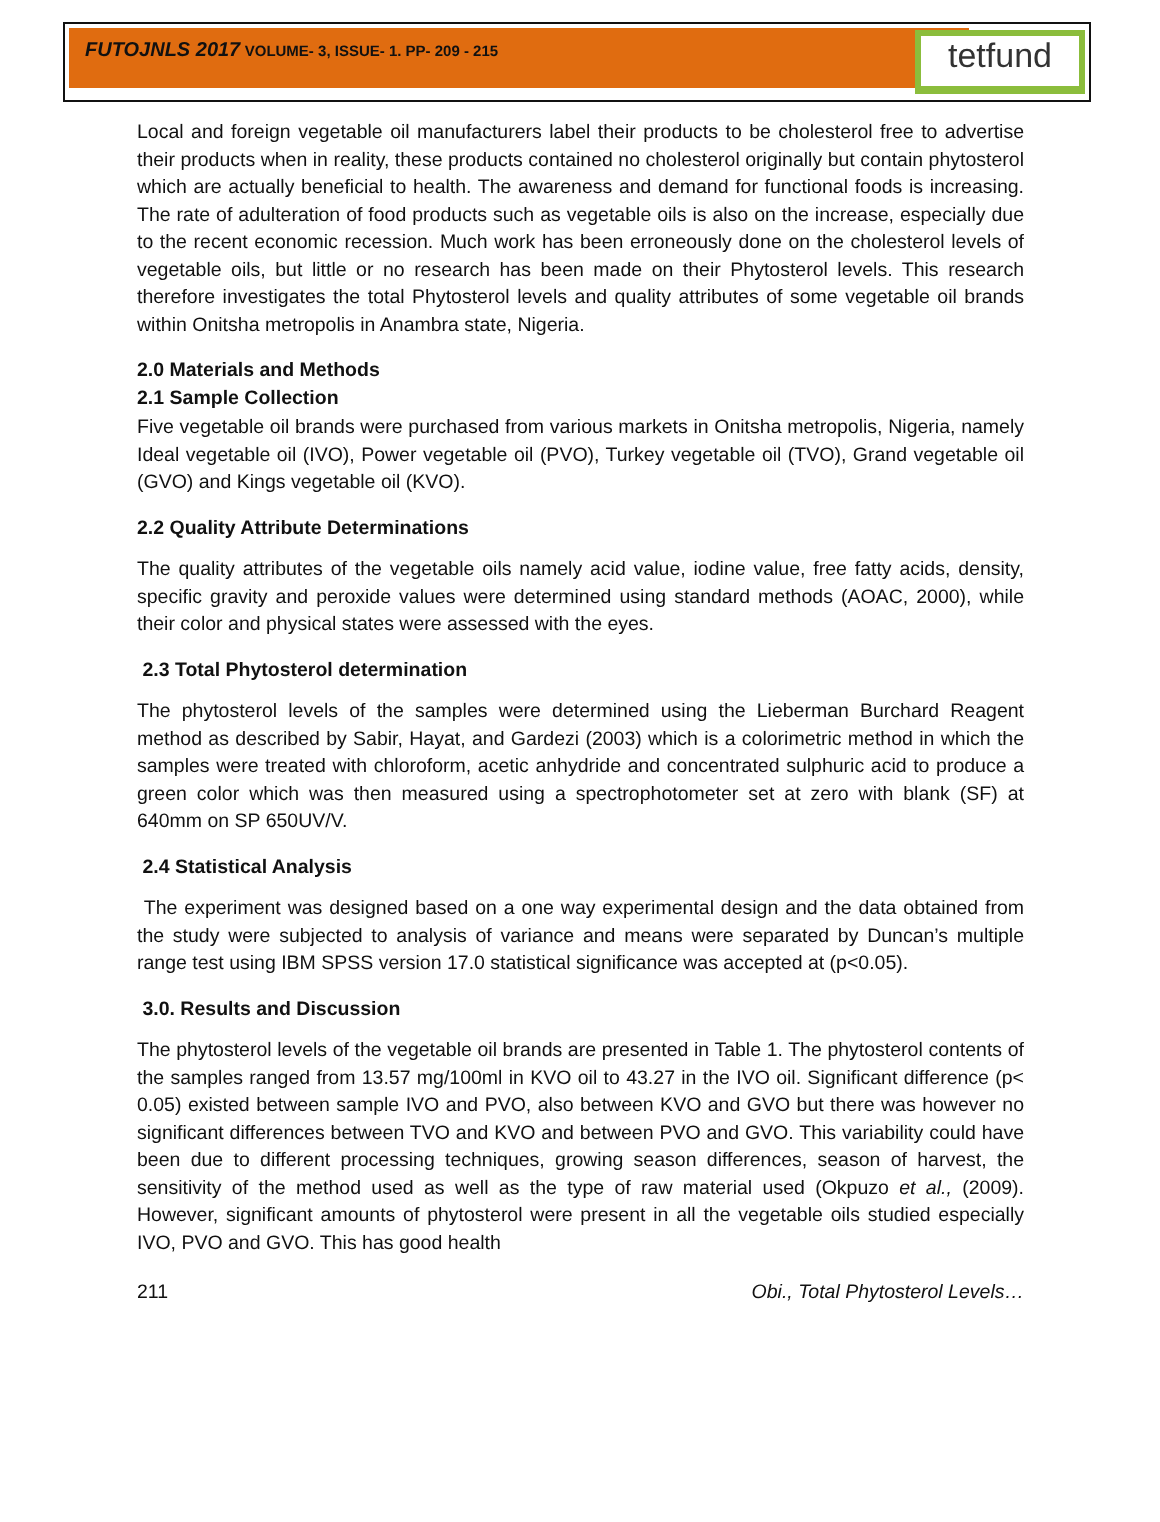FUTOJNLS 2017 VOLUME- 3, ISSUE- 1. PP- 209 - 215
tetfund
Local and foreign vegetable oil manufacturers label their products to be cholesterol free to advertise their products when in reality, these products contained no cholesterol originally but contain phytosterol which are actually beneficial to health. The awareness and demand for functional foods is increasing. The rate of adulteration of food products such as vegetable oils is also on the increase, especially due to the recent economic recession. Much work has been erroneously done on the cholesterol levels of vegetable oils, but little or no research has been made on their Phytosterol levels. This research therefore investigates the total Phytosterol levels and quality attributes of some vegetable oil brands within Onitsha metropolis in Anambra state, Nigeria.
2.0 Materials and Methods
2.1 Sample Collection
Five vegetable oil brands were purchased from various markets in Onitsha metropolis, Nigeria, namely Ideal vegetable oil (IVO), Power vegetable oil (PVO), Turkey vegetable oil (TVO), Grand vegetable oil (GVO) and Kings vegetable oil (KVO).
2.2 Quality Attribute Determinations
The quality attributes of the vegetable oils namely acid value, iodine value, free fatty acids, density, specific gravity and peroxide values were determined using standard methods (AOAC, 2000), while their color and physical states were assessed with the eyes.
2.3 Total Phytosterol determination
The phytosterol levels of the samples were determined using the Lieberman Burchard Reagent method as described by Sabir, Hayat, and Gardezi (2003) which is a colorimetric method in which the samples were treated with chloroform, acetic anhydride and concentrated sulphuric acid to produce a green color which was then measured using a spectrophotometer set at zero with blank (SF) at 640mm on SP 650UV/V.
2.4 Statistical Analysis
The experiment was designed based on a one way experimental design and the data obtained from the study were subjected to analysis of variance and means were separated by Duncan’s multiple range test using IBM SPSS version 17.0 statistical significance was accepted at (p<0.05).
3.0. Results and Discussion
The phytosterol levels of the vegetable oil brands are presented in Table 1. The phytosterol contents of the samples ranged from 13.57 mg/100ml in KVO oil to 43.27 in the IVO oil. Significant difference (p< 0.05) existed between sample IVO and PVO, also between KVO and GVO but there was however no significant differences between TVO and KVO and between PVO and GVO. This variability could have been due to different processing techniques, growing season differences, season of harvest, the sensitivity of the method used as well as the type of raw material used (Okpuzo et al., (2009). However, significant amounts of phytosterol were present in all the vegetable oils studied especially IVO, PVO and GVO. This has good health
211 Obi., Total Phytosterol Levels…